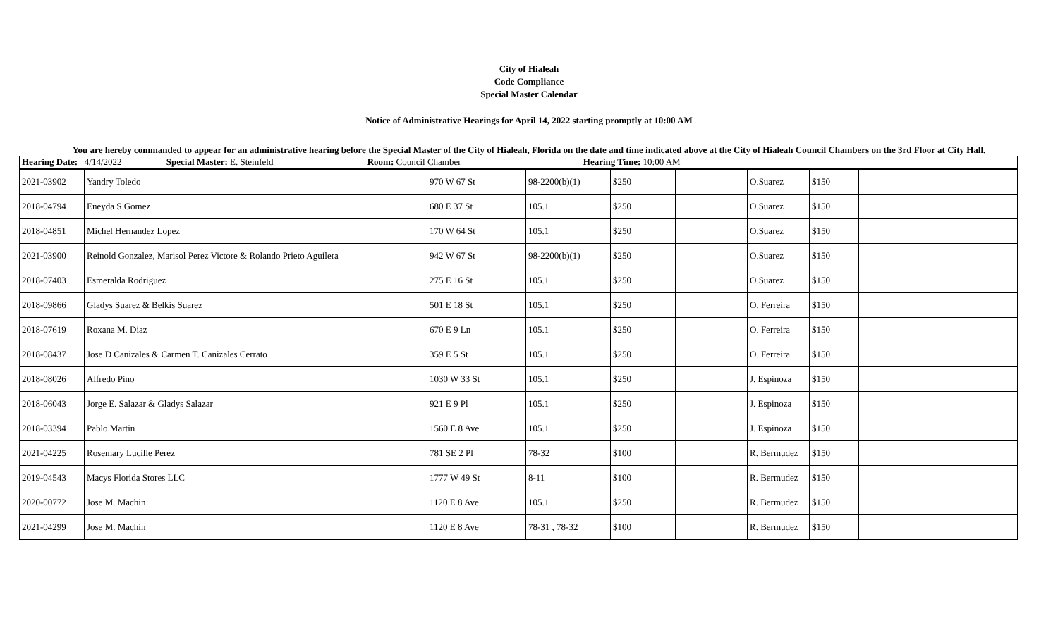City of Hialeah
Code Compliance
Special Master Calendar
Notice of Administrative Hearings for April 14, 2022 starting promptly at 10:00 AM
You are hereby commanded to appear for an administrative hearing before the Special Master of the City of Hialeah, Florida on the date and time indicated above at the City of Hialeah Council Chambers on the 3rd Floor at City Hall.
| Hearing Date: 4/14/2022 Special Master: E. Steinfeld Room: Council Chamber Hearing Time: 10:00 AM |
| 2021-03902 | Yandry Toledo | 970 W 67 St | 98-2200(b)(1) | $250 | | O.Suarez | $150 | |
| 2018-04794 | Eneyda S Gomez | 680 E 37 St | 105.1 | $250 | | O.Suarez | $150 | |
| 2018-04851 | Michel Hernandez Lopez | 170 W 64 St | 105.1 | $250 | | O.Suarez | $150 | |
| 2021-03900 | Reinold Gonzalez, Marisol Perez Victore & Rolando Prieto Aguilera | 942 W 67 St | 98-2200(b)(1) | $250 | | O.Suarez | $150 | |
| 2018-07403 | Esmeralda Rodriguez | 275 E 16 St | 105.1 | $250 | | O.Suarez | $150 | |
| 2018-09866 | Gladys Suarez & Belkis Suarez | 501 E 18 St | 105.1 | $250 | | O. Ferreira | $150 | |
| 2018-07619 | Roxana M. Diaz | 670 E 9 Ln | 105.1 | $250 | | O. Ferreira | $150 | |
| 2018-08437 | Jose D Canizales & Carmen T. Canizales Cerrato | 359 E 5 St | 105.1 | $250 | | O. Ferreira | $150 | |
| 2018-08026 | Alfredo Pino | 1030 W 33 St | 105.1 | $250 | | J. Espinoza | $150 | |
| 2018-06043 | Jorge E. Salazar & Gladys Salazar | 921 E 9 Pl | 105.1 | $250 | | J. Espinoza | $150 | |
| 2018-03394 | Pablo Martin | 1560 E 8 Ave | 105.1 | $250 | | J. Espinoza | $150 | |
| 2021-04225 | Rosemary Lucille Perez | 781 SE 2 Pl | 78-32 | $100 | | R. Bermudez | $150 | |
| 2019-04543 | Macys Florida Stores LLC | 1777 W 49 St | 8-11 | $100 | | R. Bermudez | $150 | |
| 2020-00772 | Jose M. Machin | 1120 E 8 Ave | 105.1 | $250 | | R. Bermudez | $150 | |
| 2021-04299 | Jose M. Machin | 1120 E 8 Ave | 78-31 , 78-32 | $100 | | R. Bermudez | $150 | |